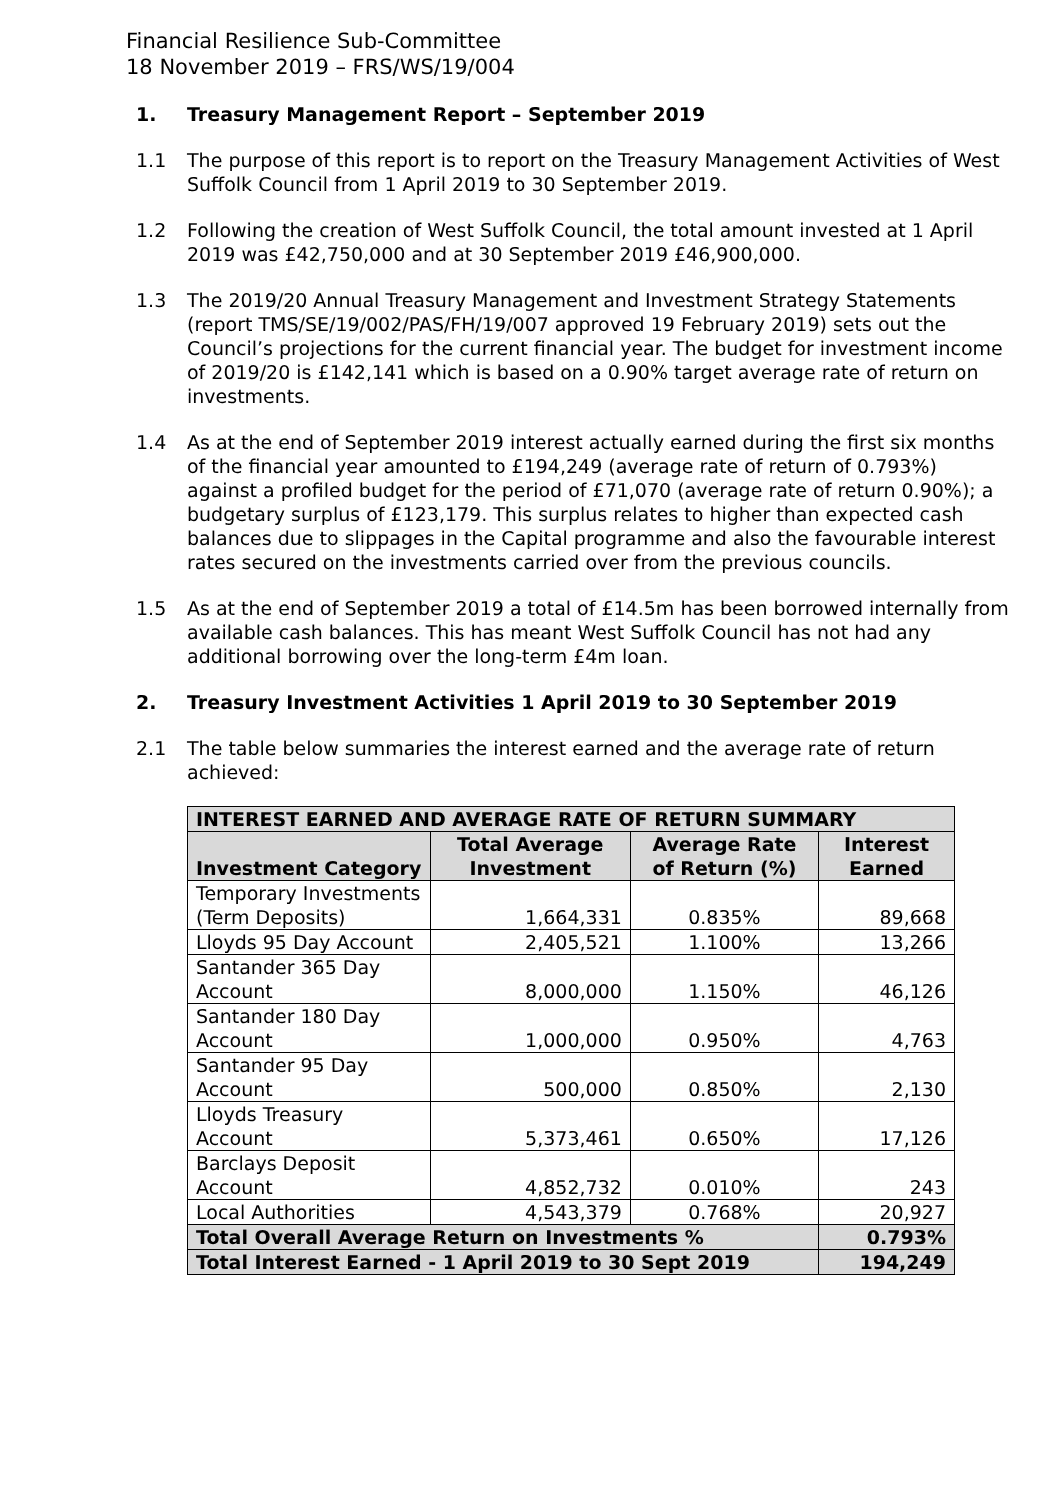Financial Resilience Sub-Committee
18 November 2019 – FRS/WS/19/004
1. Treasury Management Report – September 2019
1.1 The purpose of this report is to report on the Treasury Management Activities of West Suffolk Council from 1 April 2019 to 30 September 2019.
1.2 Following the creation of West Suffolk Council, the total amount invested at 1 April 2019 was £42,750,000 and at 30 September 2019 £46,900,000.
1.3 The 2019/20 Annual Treasury Management and Investment Strategy Statements (report TMS/SE/19/002/PAS/FH/19/007 approved 19 February 2019) sets out the Council’s projections for the current financial year. The budget for investment income of 2019/20 is £142,141 which is based on a 0.90% target average rate of return on investments.
1.4 As at the end of September 2019 interest actually earned during the first six months of the financial year amounted to £194,249 (average rate of return of 0.793%) against a profiled budget for the period of £71,070 (average rate of return 0.90%); a budgetary surplus of £123,179. This surplus relates to higher than expected cash balances due to slippages in the Capital programme and also the favourable interest rates secured on the investments carried over from the previous councils.
1.5 As at the end of September 2019 a total of £14.5m has been borrowed internally from available cash balances. This has meant West Suffolk Council has not had any additional borrowing over the long-term £4m loan.
2. Treasury Investment Activities 1 April 2019 to 30 September 2019
2.1 The table below summaries the interest earned and the average rate of return achieved:
| INTEREST EARNED AND AVERAGE RATE OF RETURN SUMMARY | | | |
| --- | --- | --- | --- |
| Investment Category | Total Average Investment | Average Rate of Return (%) | Interest Earned |
| Temporary Investments (Term Deposits) | 1,664,331 | 0.835% | 89,668 |
| Lloyds 95 Day Account | 2,405,521 | 1.100% | 13,266 |
| Santander 365 Day Account | 8,000,000 | 1.150% | 46,126 |
| Santander 180 Day Account | 1,000,000 | 0.950% | 4,763 |
| Santander 95 Day Account | 500,000 | 0.850% | 2,130 |
| Lloyds Treasury Account | 5,373,461 | 0.650% | 17,126 |
| Barclays Deposit Account | 4,852,732 | 0.010% | 243 |
| Local Authorities | 4,543,379 | 0.768% | 20,927 |
| Total Overall Average Return on Investments % | | | 0.793% |
| Total Interest Earned - 1 April 2019 to 30 Sept 2019 | | | 194,249 |